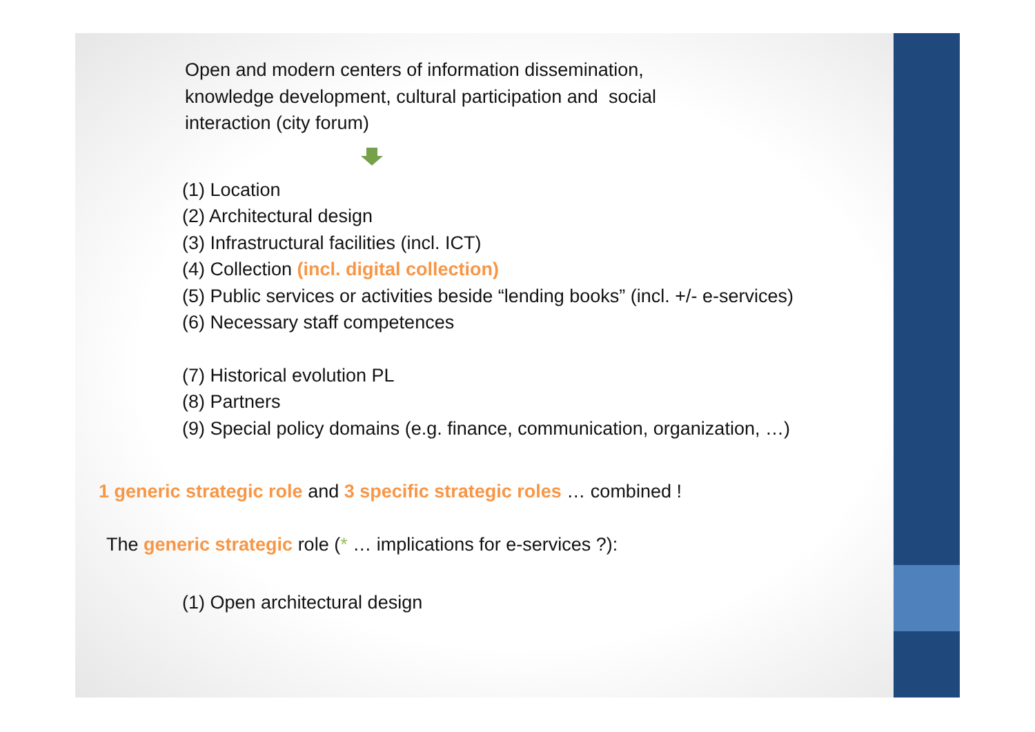Open and modern centers of information dissemination,
knowledge development, cultural participation and social
interaction (city forum)
(1) Location
(2) Architectural design
(3) Infrastructural facilities (incl. ICT)
(4) Collection (incl. digital collection)
(5) Public services or activities beside “lending books” (incl. +/- e-services)
(6) Necessary staff competences
(7) Historical evolution PL
(8) Partners
(9) Special policy domains (e.g. finance, communication, organization, …)
1 generic strategic role and 3 specific strategic roles … combined !
The generic strategic role (* … implications for e-services ?):
(1) Open architectural design